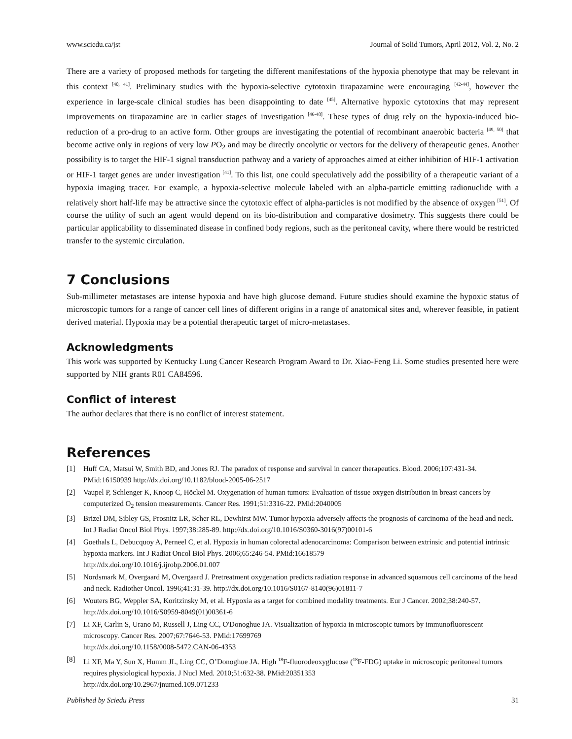www.sciedu.ca/jst Journal of Solid Tumors, April 2012, Vol. 2, No. 2
There are a variety of proposed methods for targeting the different manifestations of the hypoxia phenotype that may be relevant in this context <sup>[40, 41]</sup>. Preliminary studies with the hypoxia-selective cytotoxin tirapazamine were encouraging <sup>[42-44]</sup>, however the experience in large-scale clinical studies has been disappointing to date <sup>[45]</sup>. Alternative hypoxic cytotoxins that may represent improvements on tirapazamine are in earlier stages of investigation <sup>[46-48]</sup>. These types of drug rely on the hypoxia-induced bio-reduction of a pro-drug to an active form. Other groups are investigating the potential of recombinant anaerobic bacteria <sup>[49, 50]</sup> that become active only in regions of very low PO<sub>2</sub> and may be directly oncolytic or vectors for the delivery of therapeutic genes. Another possibility is to target the HIF-1 signal transduction pathway and a variety of approaches aimed at either inhibition of HIF-1 activation or HIF-1 target genes are under investigation <sup>[41]</sup>. To this list, one could speculatively add the possibility of a therapeutic variant of a hypoxia imaging tracer. For example, a hypoxia-selective molecule labeled with an alpha-particle emitting radionuclide with a relatively short half-life may be attractive since the cytotoxic effect of alpha-particles is not modified by the absence of oxygen <sup>[51]</sup>. Of course the utility of such an agent would depend on its bio-distribution and comparative dosimetry. This suggests there could be particular applicability to disseminated disease in confined body regions, such as the peritoneal cavity, where there would be restricted transfer to the systemic circulation.
7 Conclusions
Sub-millimeter metastases are intense hypoxia and have high glucose demand. Future studies should examine the hypoxic status of microscopic tumors for a range of cancer cell lines of different origins in a range of anatomical sites and, wherever feasible, in patient derived material. Hypoxia may be a potential therapeutic target of micro-metastases.
Acknowledgments
This work was supported by Kentucky Lung Cancer Research Program Award to Dr. Xiao-Feng Li. Some studies presented here were supported by NIH grants R01 CA84596.
Conflict of interest
The author declares that there is no conflict of interest statement.
References
[1] Huff CA, Matsui W, Smith BD, and Jones RJ. The paradox of response and survival in cancer therapeutics. Blood. 2006;107:431-34. PMid:16150939 http://dx.doi.org/10.1182/blood-2005-06-2517
[2] Vaupel P, Schlenger K, Knoop C, Höckel M. Oxygenation of human tumors: Evaluation of tissue oxygen distribution in breast cancers by computerized O<sub>2</sub> tension measurements. Cancer Res. 1991;51:3316-22. PMid:2040005
[3] Brizel DM, Sibley GS, Prosnitz LR, Scher RL, Dewhirst MW. Tumor hypoxia adversely affects the prognosis of carcinoma of the head and neck. Int J Radiat Oncol Biol Phys. 1997;38:285-89. http://dx.doi.org/10.1016/S0360-3016(97)00101-6
[4] Goethals L, Debucquoy A, Perneel C, et al. Hypoxia in human colorectal adenocarcinoma: Comparison between extrinsic and potential intrinsic hypoxia markers. Int J Radiat Oncol Biol Phys. 2006;65:246-54. PMid:16618579
http://dx.doi.org/10.1016/j.ijrobp.2006.01.007
[5] Nordsmark M, Overgaard M, Overgaard J. Pretreatment oxygenation predicts radiation response in advanced squamous cell carcinoma of the head and neck. Radiother Oncol. 1996;41:31-39. http://dx.doi.org/10.1016/S0167-8140(96)01811-7
[6] Wouters BG, Weppler SA, Koritzinsky M, et al. Hypoxia as a target for combined modality treatments. Eur J Cancer. 2002;38:240-57. http://dx.doi.org/10.1016/S0959-8049(01)00361-6
[7] Li XF, Carlin S, Urano M, Russell J, Ling CC, O'Donoghue JA. Visualization of hypoxia in microscopic tumors by immunofluorescent microscopy. Cancer Res. 2007;67:7646-53. PMid:17699769
http://dx.doi.org/10.1158/0008-5472.CAN-06-4353
[8] Li XF, Ma Y, Sun X, Humm JL, Ling CC, O’Donoghue JA. High <sup>18</sup>F-fluorodeoxyglucose (<sup>18</sup>F-FDG) uptake in microscopic peritoneal tumors requires physiological hypoxia. J Nucl Med. 2010;51:632-38. PMid:20351353
http://dx.doi.org/10.2967/jnumed.109.071233
Published by Sciedu Press 31